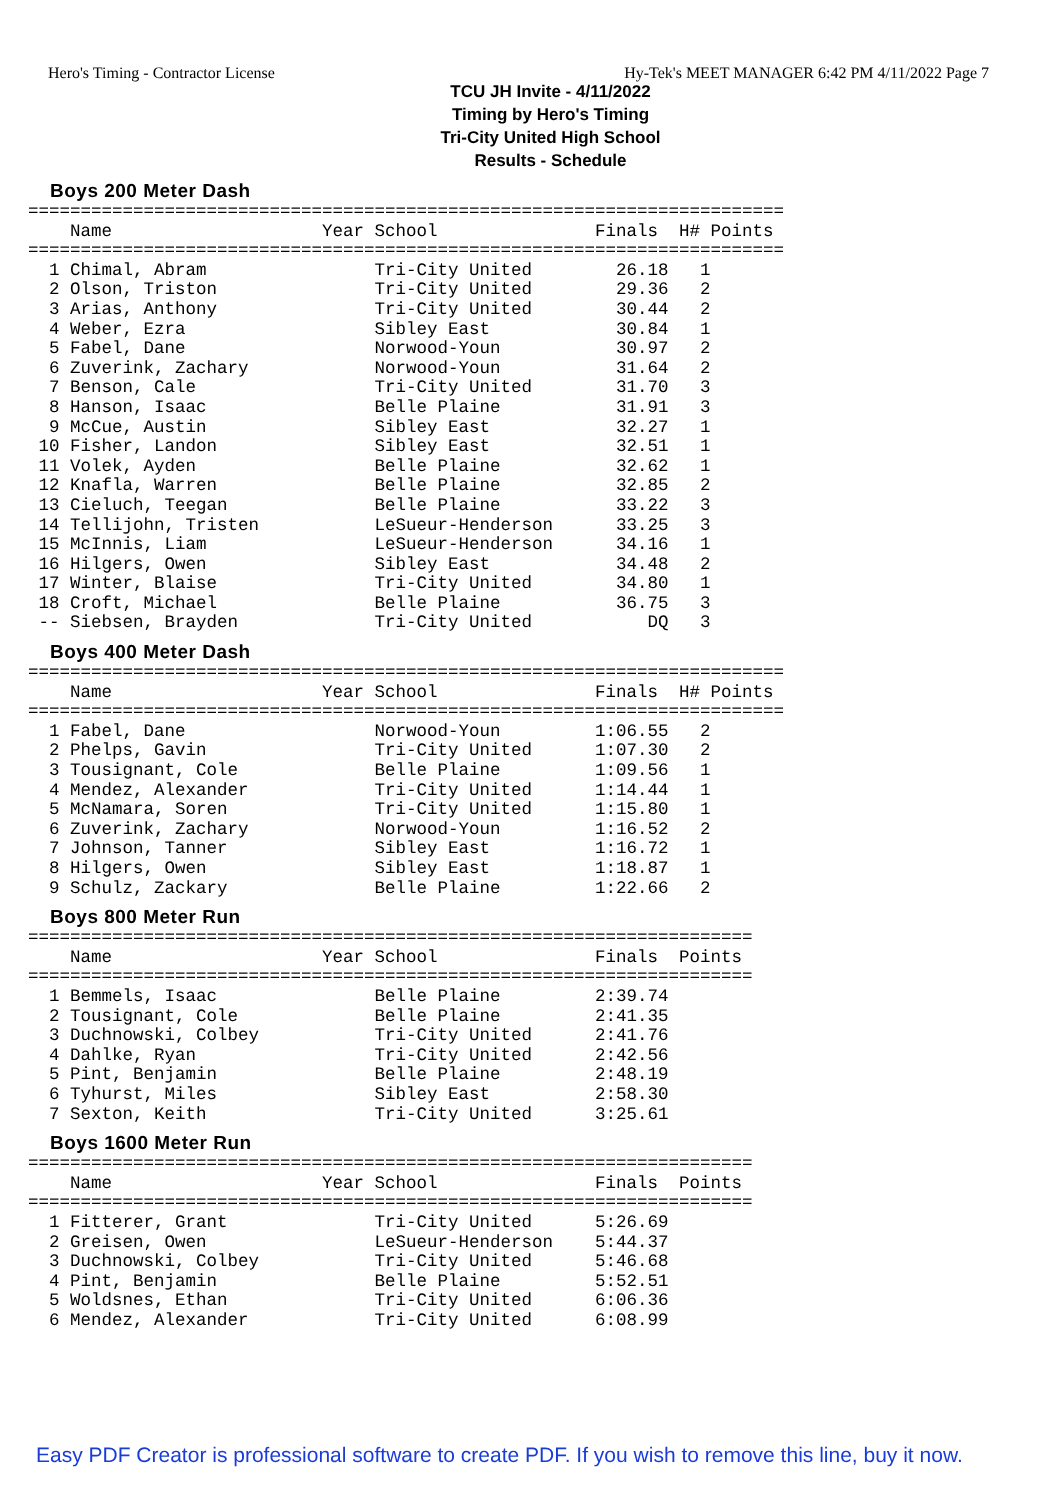Hero's Timing - Contractor License Hy-Tek's MEET MANAGER 6:42 PM 4/11/2022 Page 7
TCU JH Invite - 4/11/2022
Timing by Hero's Timing
Tri-City United High School
Results - Schedule
Boys 200 Meter Dash
========================================================================
    Name                    Year School               Finals  H# Points
========================================================================
  1 Chimal, Abram                Tri-City United        26.18   1
  2 Olson, Triston               Tri-City United        29.36   2
  3 Arias, Anthony               Tri-City United        30.44   2
  4 Weber, Ezra                  Sibley East            30.84   1
  5 Fabel, Dane                  Norwood-Youn           30.97   2
  6 Zuverink, Zachary            Norwood-Youn           31.64   2
  7 Benson, Cale                 Tri-City United        31.70   3
  8 Hanson, Isaac                Belle Plaine           31.91   3
  9 McCue, Austin                Sibley East            32.27   1
 10 Fisher, Landon               Sibley East            32.51   1
 11 Volek, Ayden                 Belle Plaine           32.62   1
 12 Knafla, Warren               Belle Plaine           32.85   2
 13 Cieluch, Teegan              Belle Plaine           33.22   3
 14 Tellijohn, Tristen           LeSueur-Henderson      33.25   3
 15 McInnis, Liam                LeSueur-Henderson      34.16   1
 16 Hilgers, Owen                Sibley East            34.48   2
 17 Winter, Blaise               Tri-City United        34.80   1
 18 Croft, Michael               Belle Plaine           36.75   3
 -- Siebsen, Brayden             Tri-City United           DQ   3
Boys 400 Meter Dash
========================================================================
    Name                    Year School               Finals  H# Points
========================================================================
  1 Fabel, Dane                  Norwood-Youn         1:06.55   2
  2 Phelps, Gavin                Tri-City United      1:07.30   2
  3 Tousignant, Cole             Belle Plaine         1:09.56   1
  4 Mendez, Alexander            Tri-City United      1:14.44   1
  5 McNamara, Soren              Tri-City United      1:15.80   1
  6 Zuverink, Zachary            Norwood-Youn         1:16.52   2
  7 Johnson, Tanner              Sibley East          1:16.72   1
  8 Hilgers, Owen                Sibley East          1:18.87   1
  9 Schulz, Zackary              Belle Plaine         1:22.66   2
Boys 800 Meter Run
=====================================================================
    Name                    Year School               Finals  Points
=====================================================================
  1 Bemmels, Isaac               Belle Plaine         2:39.74
  2 Tousignant, Cole             Belle Plaine         2:41.35
  3 Duchnowski, Colbey           Tri-City United      2:41.76
  4 Dahlke, Ryan                 Tri-City United      2:42.56
  5 Pint, Benjamin               Belle Plaine         2:48.19
  6 Tyhurst, Miles               Sibley East          2:58.30
  7 Sexton, Keith                Tri-City United      3:25.61
Boys 1600 Meter Run
=====================================================================
    Name                    Year School               Finals  Points
=====================================================================
  1 Fitterer, Grant              Tri-City United      5:26.69
  2 Greisen, Owen                LeSueur-Henderson    5:44.37
  3 Duchnowski, Colbey           Tri-City United      5:46.68
  4 Pint, Benjamin               Belle Plaine         5:52.51
  5 Woldsnes, Ethan              Tri-City United      6:06.36
  6 Mendez, Alexander            Tri-City United      6:08.99
Easy PDF Creator is professional software to create PDF. If you wish to remove this line, buy it now.